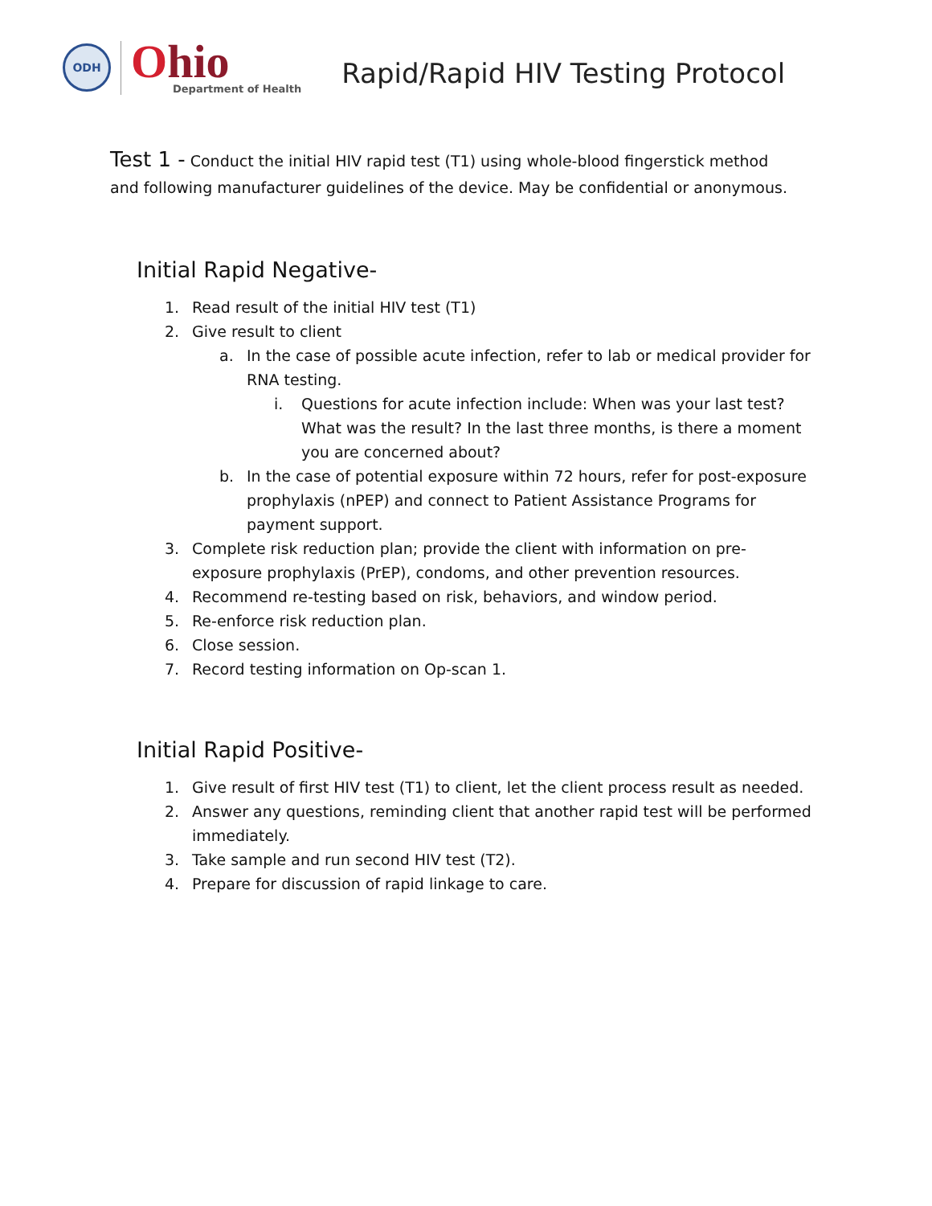ODH
Ohio
Department of Health
Rapid/Rapid HIV Testing Protocol
Test 1 - Conduct the initial HIV rapid test (T1) using whole-blood fingerstick method and following manufacturer guidelines of the device. May be confidential or anonymous.
Initial Rapid Negative-
1. Read result of the initial HIV test (T1)
2. Give result to client
a. In the case of possible acute infection, refer to lab or medical provider for RNA testing.
i. Questions for acute infection include: When was your last test? What was the result? In the last three months, is there a moment you are concerned about?
b. In the case of potential exposure within 72 hours, refer for post-exposure prophylaxis (nPEP) and connect to Patient Assistance Programs for payment support.
3. Complete risk reduction plan; provide the client with information on pre-exposure prophylaxis (PrEP), condoms, and other prevention resources.
4. Recommend re-testing based on risk, behaviors, and window period.
5. Re-enforce risk reduction plan.
6. Close session.
7. Record testing information on Op-scan 1.
Initial Rapid Positive-
1. Give result of first HIV test (T1) to client, let the client process result as needed.
2. Answer any questions, reminding client that another rapid test will be performed immediately.
3. Take sample and run second HIV test (T2).
4. Prepare for discussion of rapid linkage to care.